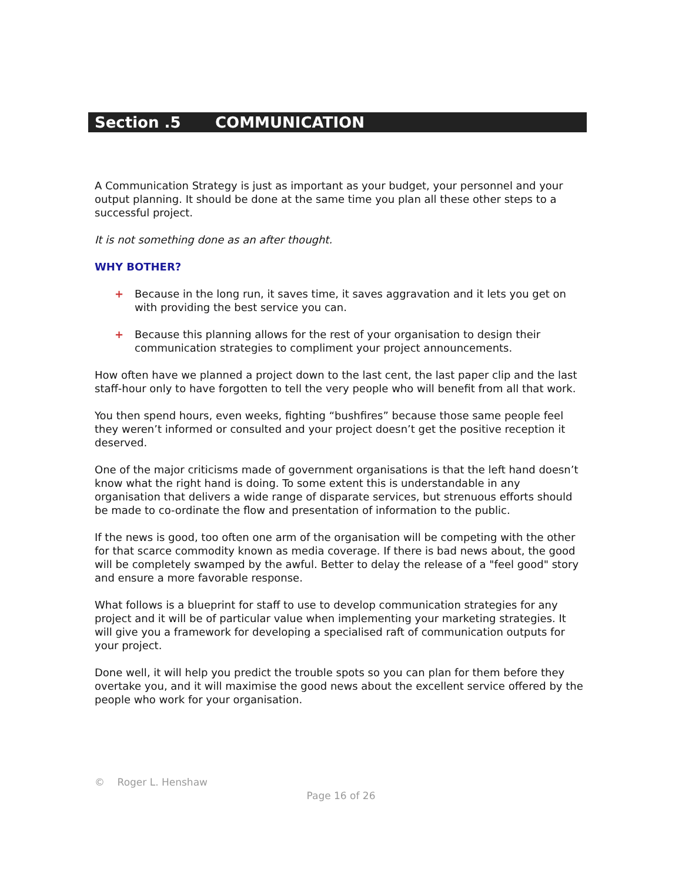Section .5 COMMUNICATION
A Communication Strategy is just as important as your budget, your personnel and your output planning. It should be done at the same time you plan all these other steps to a successful project.
It is not something done as an after thought.
WHY BOTHER?
+ Because in the long run, it saves time, it saves aggravation and it lets you get on with providing the best service you can.
+ Because this planning allows for the rest of your organisation to design their communication strategies to compliment your project announcements.
How often have we planned a project down to the last cent, the last paper clip and the last staff-hour only to have forgotten to tell the very people who will benefit from all that work.
You then spend hours, even weeks, fighting “bushfires” because those same people feel they weren’t informed or consulted and your project doesn’t get the positive reception it deserved.
One of the major criticisms made of government organisations is that the left hand doesn’t know what the right hand is doing. To some extent this is understandable in any organisation that delivers a wide range of disparate services, but strenuous efforts should be made to co-ordinate the flow and presentation of information to the public.
If the news is good, too often one arm of the organisation will be competing with the other for that scarce commodity known as media coverage. If there is bad news about, the good will be completely swamped by the awful. Better to delay the release of a "feel good" story and ensure a more favorable response.
What follows is a blueprint for staff to use to develop communication strategies for any project and it will be of particular value when implementing your marketing strategies. It will give you a framework for developing a specialised raft of communication outputs for your project.
Done well, it will help you predict the trouble spots so you can plan for them before they overtake you, and it will maximise the good news about the excellent service offered by the people who work for your organisation.
© Roger L. Henshaw
Page 16 of 26